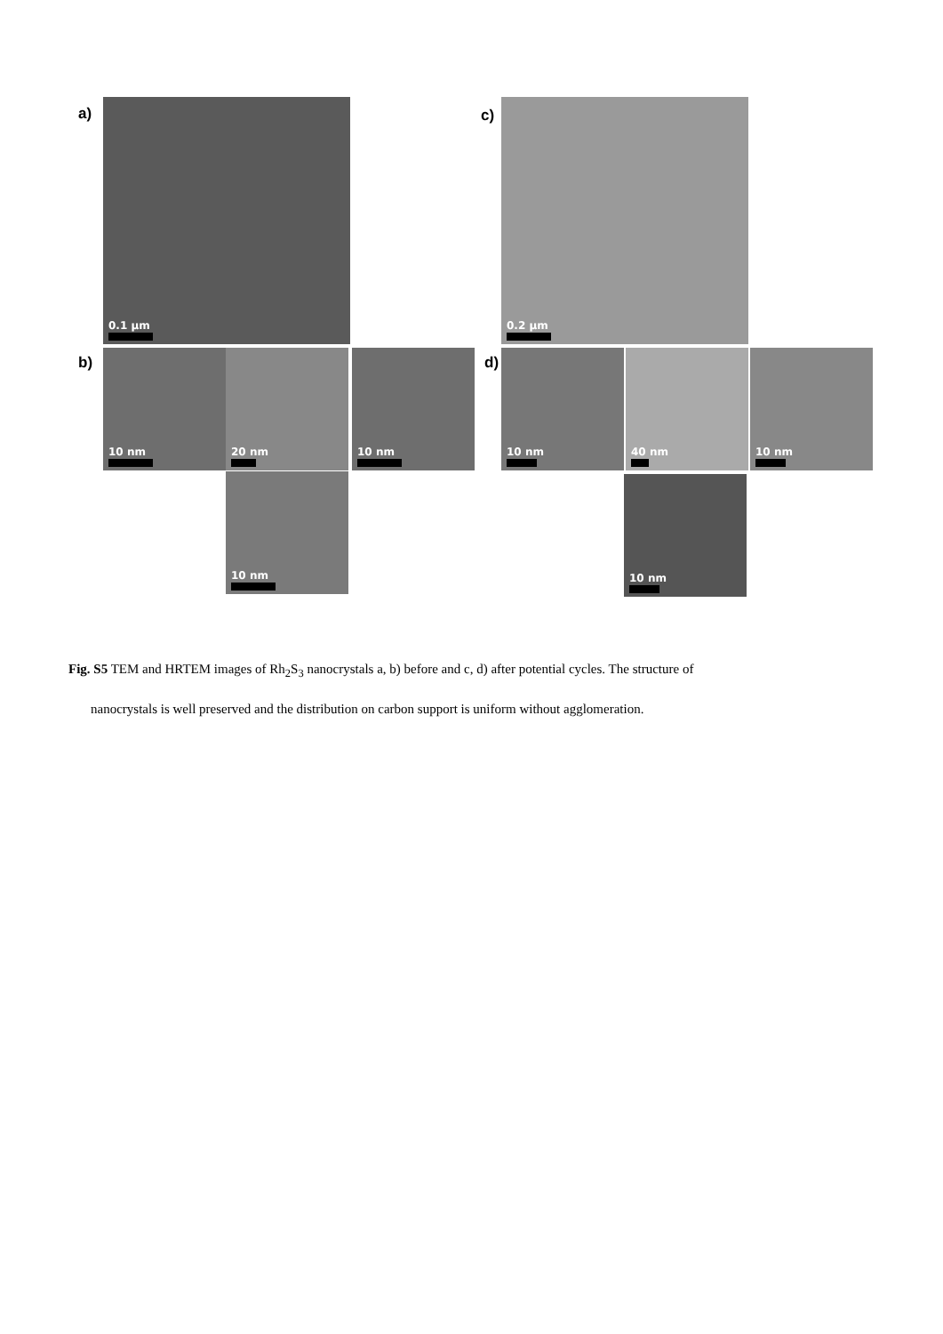a) 0.1 µm
c)
0.2 µm
b) 10 nm 20 nm 10 nm
10 nm
d) 10 nm 40 nm 10 nm
10 nm
Fig. S5 TEM and HRTEM images of Rh<sub>2</sub>S<sub>3</sub> nanocrystals a, b) before and c, d) after potential cycles. The structure of
nanocrystals is well preserved and the distribution on carbon support is uniform without agglomeration.